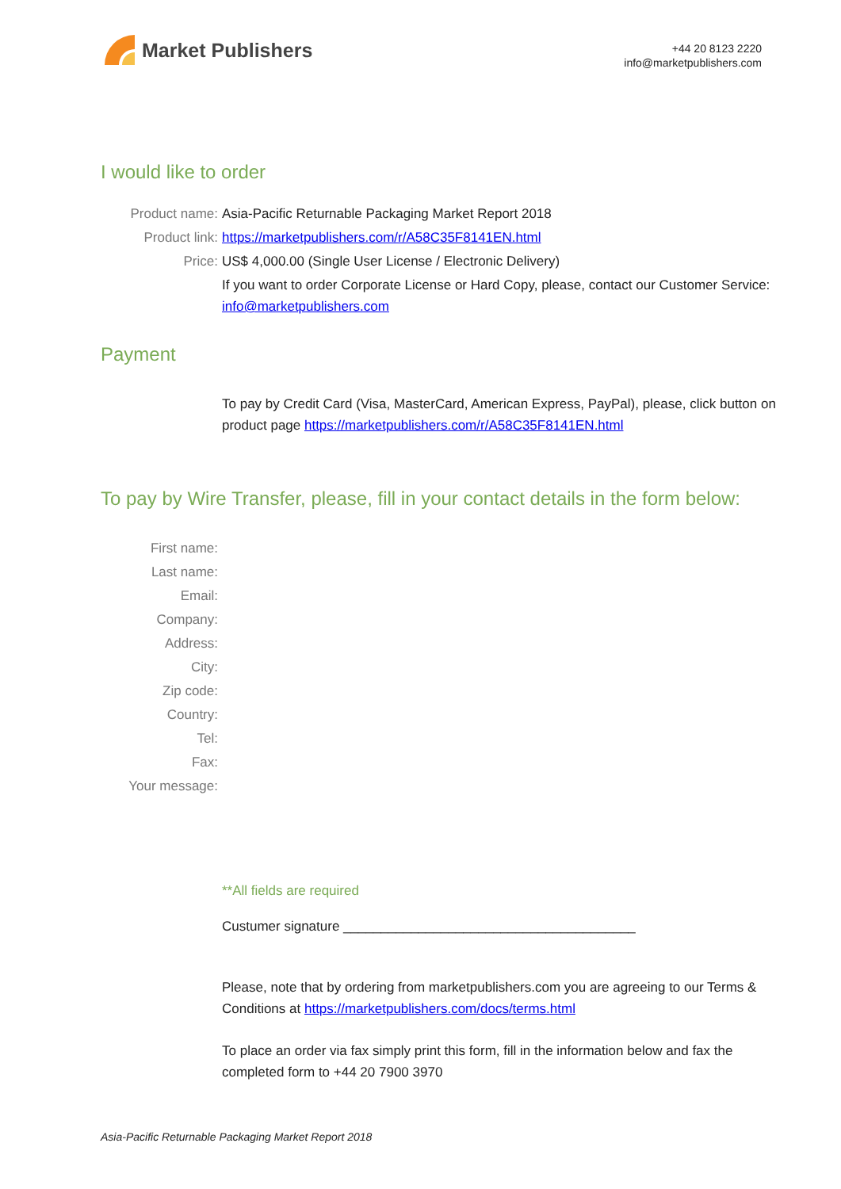Market Publishers
+44 20 8123 2220
info@marketpublishers.com
I would like to order
Product name: Asia-Pacific Returnable Packaging Market Report 2018
Product link: https://marketpublishers.com/r/A58C35F8141EN.html
Price: US$ 4,000.00 (Single User License / Electronic Delivery)
If you want to order Corporate License or Hard Copy, please, contact our Customer Service:
info@marketpublishers.com
Payment
To pay by Credit Card (Visa, MasterCard, American Express, PayPal), please, click button on product page https://marketpublishers.com/r/A58C35F8141EN.html
To pay by Wire Transfer, please, fill in your contact details in the form below:
First name:
Last name:
Email:
Company:
Address:
City:
Zip code:
Country:
Tel:
Fax:
Your message:
**All fields are required
Custumer signature _______________________________________
Please, note that by ordering from marketpublishers.com you are agreeing to our Terms & Conditions at https://marketpublishers.com/docs/terms.html
To place an order via fax simply print this form, fill in the information below and fax the completed form to +44 20 7900 3970
Asia-Pacific Returnable Packaging Market Report 2018